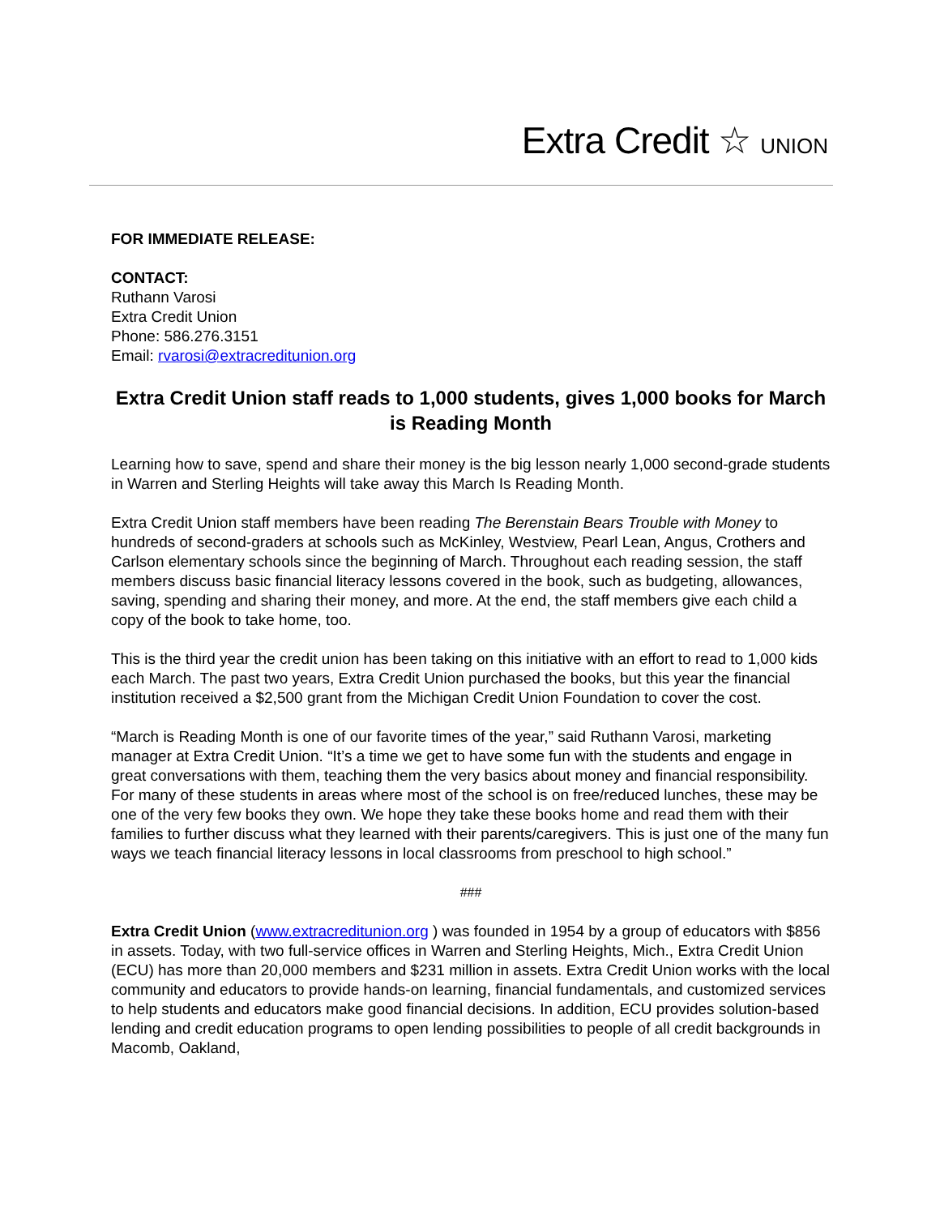Extra Credit ☆ UNION
FOR IMMEDIATE RELEASE:
CONTACT:
Ruthann Varosi
Extra Credit Union
Phone: 586.276.3151
Email: rvarosi@extracreditunion.org
Extra Credit Union staff reads to 1,000 students, gives 1,000 books for March is Reading Month
Learning how to save, spend and share their money is the big lesson nearly 1,000 second-grade students in Warren and Sterling Heights will take away this March Is Reading Month.
Extra Credit Union staff members have been reading The Berenstain Bears Trouble with Money to hundreds of second-graders at schools such as McKinley, Westview, Pearl Lean, Angus, Crothers and Carlson elementary schools since the beginning of March. Throughout each reading session, the staff members discuss basic financial literacy lessons covered in the book, such as budgeting, allowances, saving, spending and sharing their money, and more. At the end, the staff members give each child a copy of the book to take home, too.
This is the third year the credit union has been taking on this initiative with an effort to read to 1,000 kids each March. The past two years, Extra Credit Union purchased the books, but this year the financial institution received a $2,500 grant from the Michigan Credit Union Foundation to cover the cost.
“March is Reading Month is one of our favorite times of the year,” said Ruthann Varosi, marketing manager at Extra Credit Union. “It’s a time we get to have some fun with the students and engage in great conversations with them, teaching them the very basics about money and financial responsibility. For many of these students in areas where most of the school is on free/reduced lunches, these may be one of the very few books they own. We hope they take these books home and read them with their families to further discuss what they learned with their parents/caregivers. This is just one of the many fun ways we teach financial literacy lessons in local classrooms from preschool to high school.”
###
Extra Credit Union (www.extracreditunion.org ) was founded in 1954 by a group of educators with $856 in assets. Today, with two full-service offices in Warren and Sterling Heights, Mich., Extra Credit Union (ECU) has more than 20,000 members and $231 million in assets. Extra Credit Union works with the local community and educators to provide hands-on learning, financial fundamentals, and customized services to help students and educators make good financial decisions. In addition, ECU provides solution-based lending and credit education programs to open lending possibilities to people of all credit backgrounds in Macomb, Oakland,